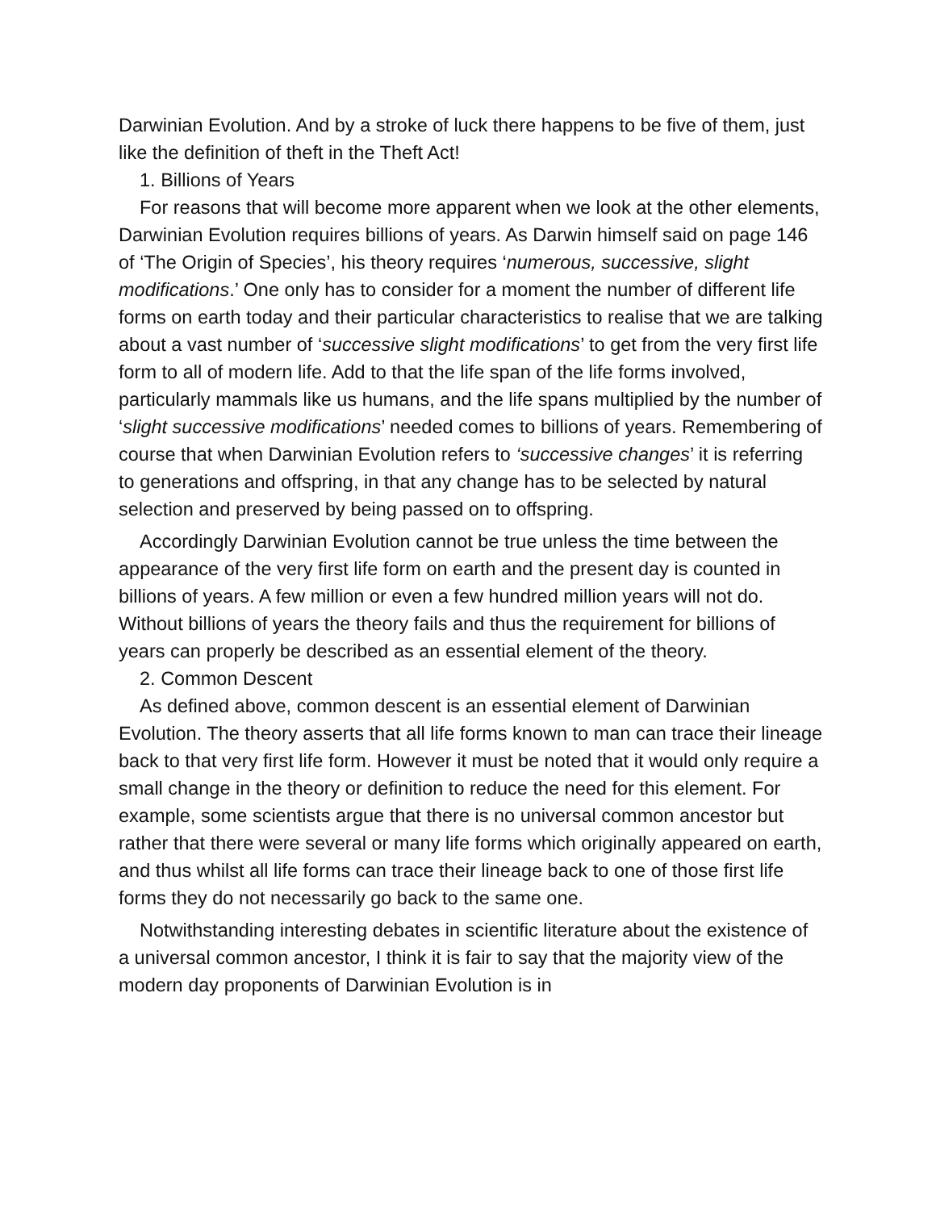Darwinian Evolution. And by a stroke of luck there happens to be five of them, just like the definition of theft in the Theft Act!
1. Billions of Years
For reasons that will become more apparent when we look at the other elements, Darwinian Evolution requires billions of years. As Darwin himself said on page 146 of ‘The Origin of Species’, his theory requires ‘numerous, successive, slight modifications.’ One only has to consider for a moment the number of different life forms on earth today and their particular characteristics to realise that we are talking about a vast number of ‘successive slight modifications’ to get from the very first life form to all of modern life. Add to that the life span of the life forms involved, particularly mammals like us humans, and the life spans multiplied by the number of ‘slight successive modifications’ needed comes to billions of years. Remembering of course that when Darwinian Evolution refers to ‘successive changes’ it is referring to generations and offspring, in that any change has to be selected by natural selection and preserved by being passed on to offspring.
Accordingly Darwinian Evolution cannot be true unless the time between the appearance of the very first life form on earth and the present day is counted in billions of years. A few million or even a few hundred million years will not do. Without billions of years the theory fails and thus the requirement for billions of years can properly be described as an essential element of the theory.
2. Common Descent
As defined above, common descent is an essential element of Darwinian Evolution. The theory asserts that all life forms known to man can trace their lineage back to that very first life form. However it must be noted that it would only require a small change in the theory or definition to reduce the need for this element. For example, some scientists argue that there is no universal common ancestor but rather that there were several or many life forms which originally appeared on earth, and thus whilst all life forms can trace their lineage back to one of those first life forms they do not necessarily go back to the same one.
Notwithstanding interesting debates in scientific literature about the existence of a universal common ancestor, I think it is fair to say that the majority view of the modern day proponents of Darwinian Evolution is in